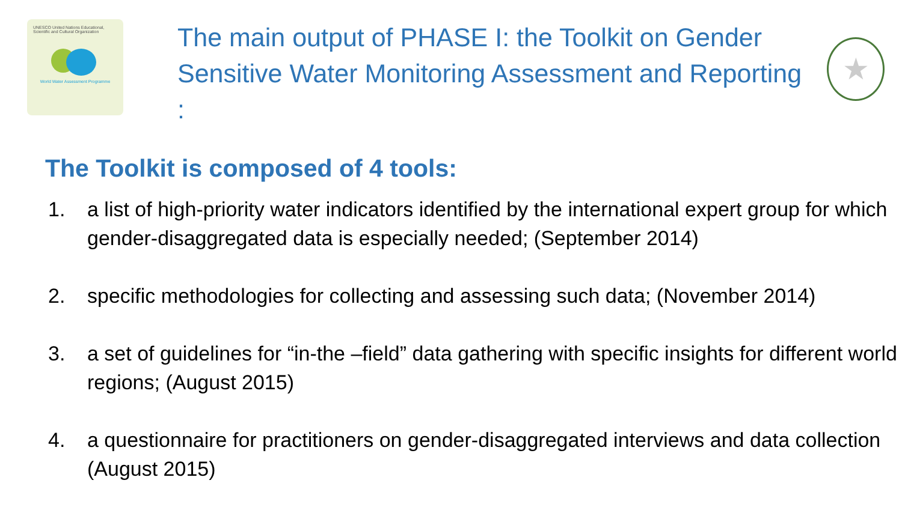UNESCO United Nations Educational, Scientific and Cultural Organization
World Water Assessment Programme
The main output of PHASE I: the Toolkit on Gender Sensitive Water Monitoring Assessment and Reporting :
★
The Toolkit is composed of 4 tools:
1. a list of high-priority water indicators identified by the international expert group for which gender-disaggregated data is especially needed; (September 2014)
2. specific methodologies for collecting and assessing such data; (November 2014)
3. a set of guidelines for “in-the –field” data gathering with specific insights for different world regions; (August 2015)
4. a questionnaire for practitioners on gender-disaggregated interviews and data collection (August 2015)